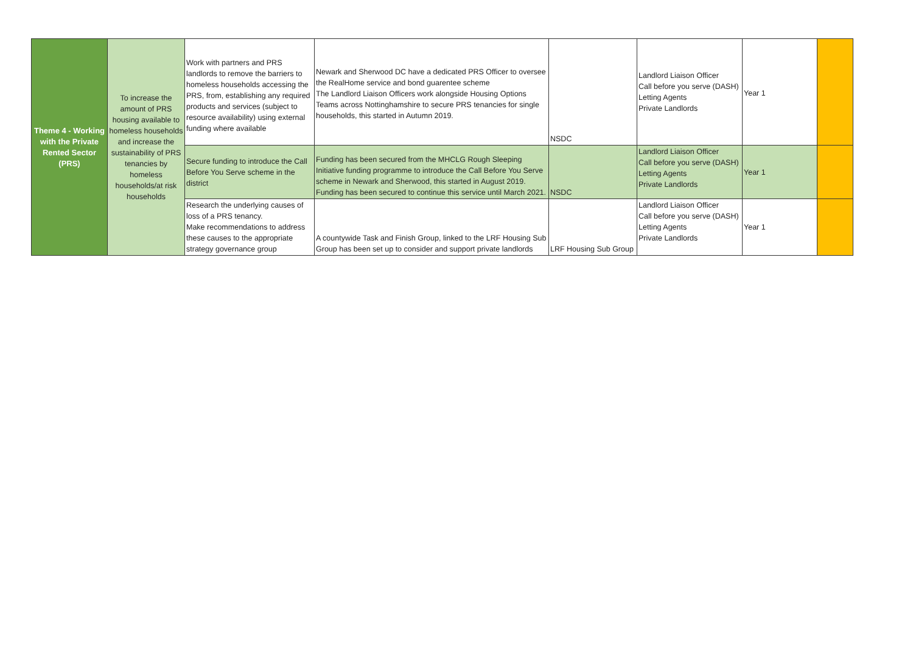| Theme 4 - Working with the Private Rented Sector (PRS) | To increase the amount of PRS housing available to homeless households and increase the sustainability of PRS tenancies by homeless households/at risk households | Work with partners and PRS landlords to remove the barriers to homeless households accessing the PRS, from, establishing any required products and services (subject to resource availability) using external funding where available | Newark and Sherwood DC have a dedicated PRS Officer to oversee the RealHome service and bond guarentee scheme The Landlord Liaison Officers work alongside Housing Options Teams across Nottinghamshire to secure PRS tenancies for single households, this started in Autumn 2019. | NSDC | Landlord Liaison Officer Call before you serve (DASH) Letting Agents Private Landlords | Year 1 | |
| | | Secure funding to introduce the Call Before You Serve scheme in the district | Funding has been secured from the MHCLG Rough Sleeping Initiative funding programme to introduce the Call Before You Serve scheme in Newark and Sherwood, this started in August 2019. Funding has been secured to continue this service until March 2021. | NSDC | Landlord Liaison Officer Call before you serve (DASH) Letting Agents Private Landlords | Year 1 | |
| | | Research the underlying causes of loss of a PRS tenancy. Make recommendations to address these causes to the appropriate strategy governance group | A countywide Task and Finish Group, linked to the LRF Housing Sub Group has been set up to consider and support private landlords | LRF Housing Sub Group | Landlord Liaison Officer Call before you serve (DASH) Letting Agents Private Landlords | Year 1 | |